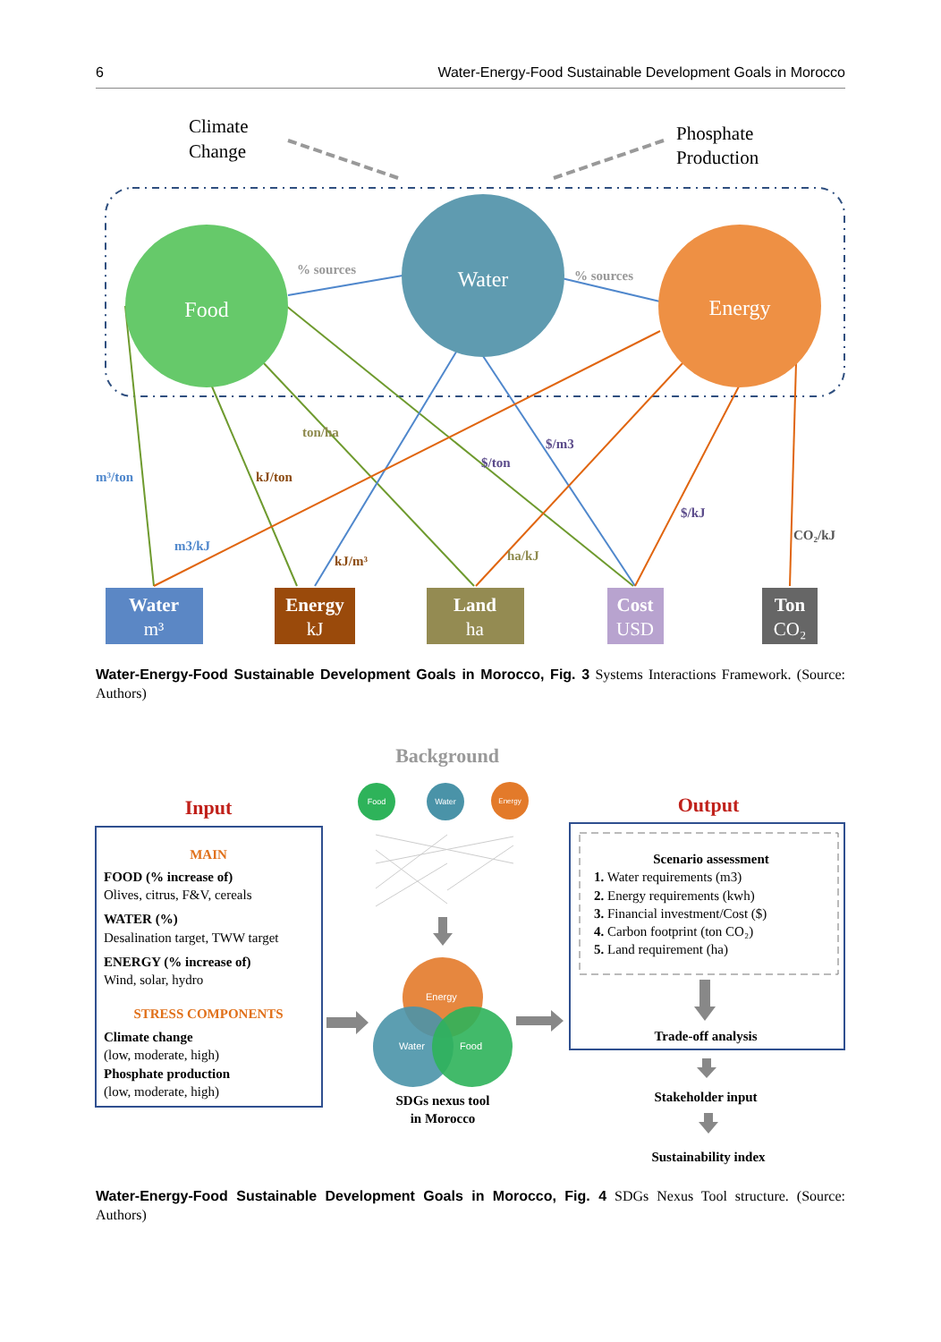6 Water-Energy-Food Sustainable Development Goals in Morocco
Climate
Change
Phosphate
Production
Food
Water
Energy
% sources
% sources
ton/ha
$/m3
$/ton
m³/ton
kJ/ton
$/kJ
m3/kJ
CO₂/kJ
kJ/m³
ha/kJ
Water
m³
Energy
kJ
Land
ha
Cost
USD
Ton
CO₂
Water-Energy-Food Sustainable Development Goals in Morocco, Fig. 3 Systems Interactions Framework. (Source: Authors)
Background
Input
Output
MAIN
FOOD (% increase of)
Olives, citrus, F&V, cereals
WATER (%)
Desalination target, TWW target
ENERGY (% increase of)
Wind, solar, hydro
STRESS COMPONENTS
Climate change
(low, moderate, high)
Phosphate production
(low, moderate, high)
Food
Water
Energy
Energy
Water
Food
SDGs nexus tool
in Morocco
Scenario assessment
1. Water requirements (m3)
2. Energy requirements (kwh)
3. Financial investment/Cost ($)
4. Carbon footprint (ton CO₂)
5. Land requirement (ha)
Trade-off analysis
Stakeholder input
Sustainability index
Water-Energy-Food Sustainable Development Goals in Morocco, Fig. 4 SDGs Nexus Tool structure. (Source: Authors)